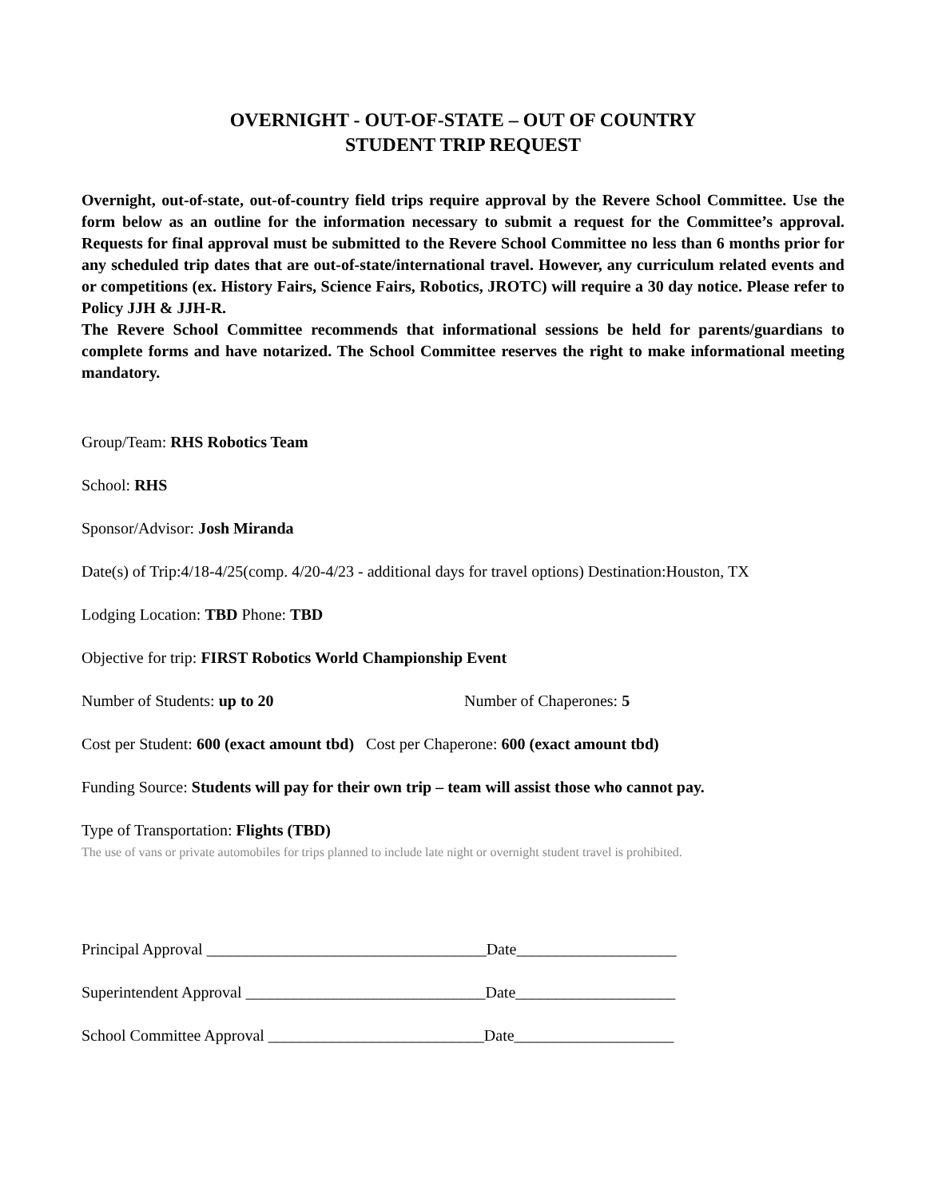OVERNIGHT - OUT-OF-STATE – OUT OF COUNTRY
STUDENT TRIP REQUEST
Overnight, out-of-state, out-of-country field trips require approval by the Revere School Committee. Use the form below as an outline for the information necessary to submit a request for the Committee’s approval. Requests for final approval must be submitted to the Revere School Committee no less than 6 months prior for any scheduled trip dates that are out-of-state/international travel. However, any curriculum related events and or competitions (ex. History Fairs, Science Fairs, Robotics, JROTC) will require a 30 day notice. Please refer to Policy JJH & JJH-R.
The Revere School Committee recommends that informational sessions be held for parents/guardians to complete forms and have notarized. The School Committee reserves the right to make informational meeting mandatory.
Group/Team: RHS Robotics Team
School: RHS
Sponsor/Advisor: Josh Miranda
Date(s) of Trip:4/18-4/25(comp. 4/20-4/23 - additional days for travel options) Destination:Houston, TX
Lodging Location: TBD Phone: TBD
Objective for trip: FIRST Robotics World Championship Event
Number of Students: up to 20 Number of Chaperones: 5
Cost per Student: 600 (exact amount tbd) Cost per Chaperone: 600 (exact amount tbd)
Funding Source: Students will pay for their own trip – team will assist those who cannot pay.
Type of Transportation: Flights (TBD)
The use of vans or private automobiles for trips planned to include late night or overnight student travel is prohibited.
Principal Approval ___________________________________Date____________________
Superintendent Approval ______________________________Date____________________
School Committee Approval ___________________________Date____________________